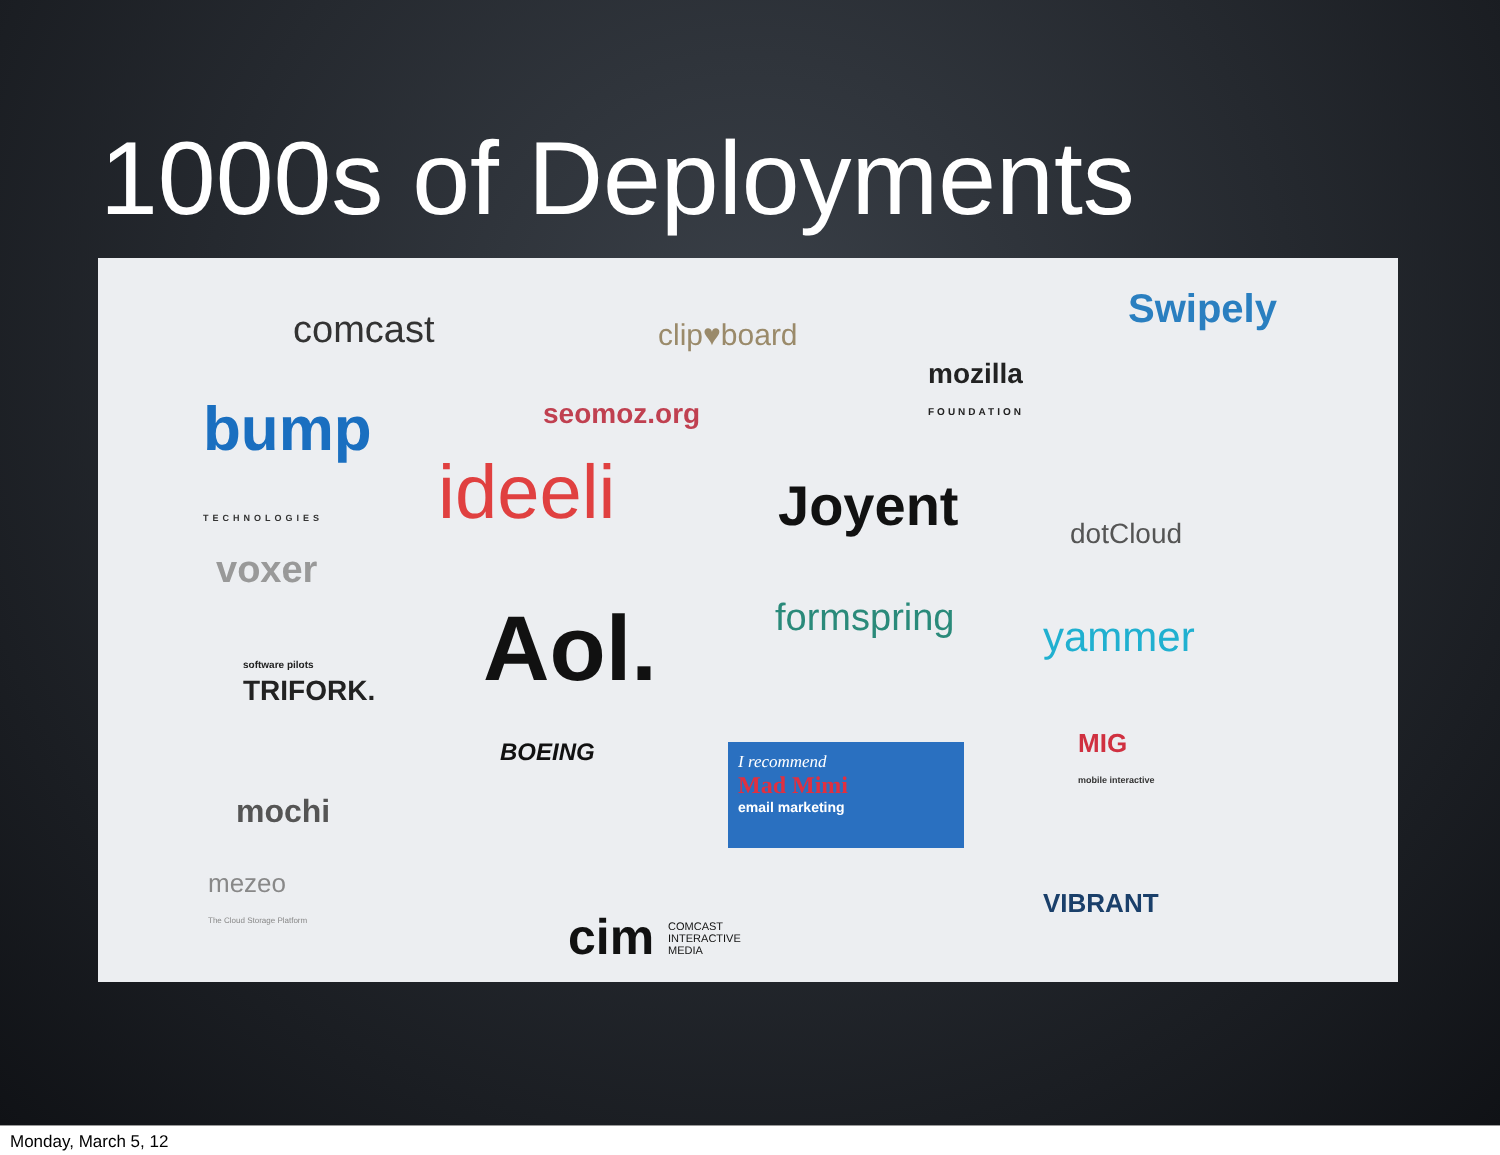1000s of Deployments
comcast clip♥board
mozilla
FOUNDATION
Swipely
bump
TECHNOLOGIES
seomoz.org
ideeli Joyent dotCloud
voxer
Aol. formspring yammer
software pilots
TRIFORK.
BOEING
I recommend
Mad Mimi
email marketing
MIG
mobile interactive
mochi
mezeo
The Cloud Storage Platform
VIBRANT
cim COMCAST
INTERACTIVE
MEDIA
Monday, March 5, 12